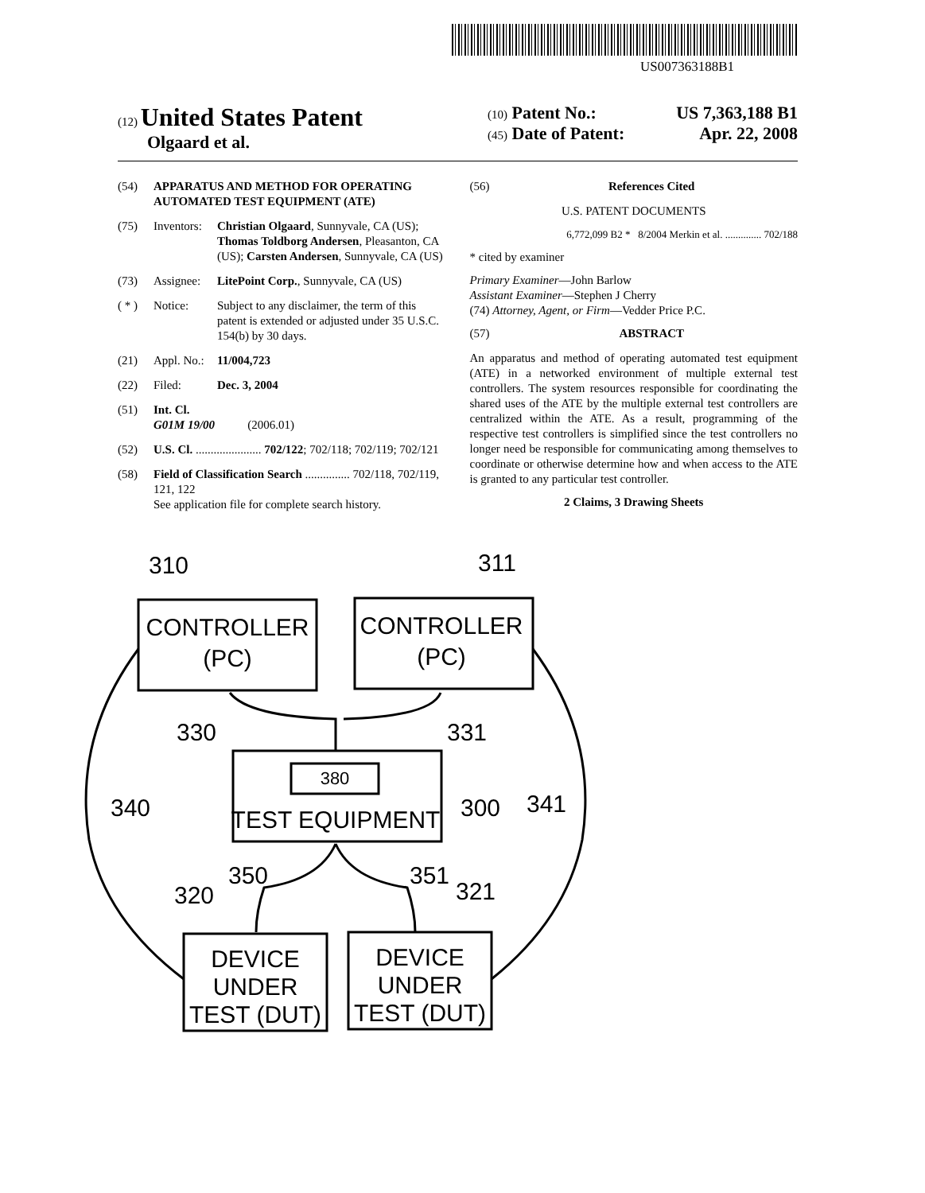US007363188B1
(12) United States Patent
Olgaard et al.
(10) Patent No.: US 7,363,188 B1
(45) Date of Patent: Apr. 22, 2008
(54) APPARATUS AND METHOD FOR OPERATING AUTOMATED TEST EQUIPMENT (ATE)
(75) Inventors: Christian Olgaard, Sunnyvale, CA (US); Thomas Toldborg Andersen, Pleasanton, CA (US); Carsten Andersen, Sunnyvale, CA (US)
(73) Assignee: LitePoint Corp., Sunnyvale, CA (US)
( * ) Notice: Subject to any disclaimer, the term of this patent is extended or adjusted under 35 U.S.C. 154(b) by 30 days.
(21) Appl. No.: 11/004,723
(22) Filed: Dec. 3, 2004
(51) Int. Cl.
G01M 19/00 (2006.01)
(52) U.S. Cl. ...................... 702/122; 702/118; 702/119; 702/121
(58) Field of Classification Search ............... 702/118, 702/119, 121, 122
See application file for complete search history.
(56) References Cited
U.S. PATENT DOCUMENTS
6,772,099 B2 * 8/2004 Merkin et al. .............. 702/188
* cited by examiner
Primary Examiner—John Barlow
Assistant Examiner—Stephen J Cherry
(74) Attorney, Agent, or Firm—Vedder Price P.C.
(57) ABSTRACT
An apparatus and method of operating automated test equipment (ATE) in a networked environment of multiple external test controllers. The system resources responsible for coordinating the shared uses of the ATE by the multiple external test controllers are centralized within the ATE. As a result, programming of the respective test controllers is simplified since the test controllers no longer need be responsible for communicating among themselves to coordinate or otherwise determine how and when access to the ATE is granted to any particular test controller.
2 Claims, 3 Drawing Sheets
CONTROLLER
(PC)
CONTROLLER
(PC)
380
TEST EQUIPMENT
DEVICE
UNDER
TEST (DUT)
DEVICE
UNDER
TEST (DUT)
310
311
330
331
340
300
341
350
351
320
321